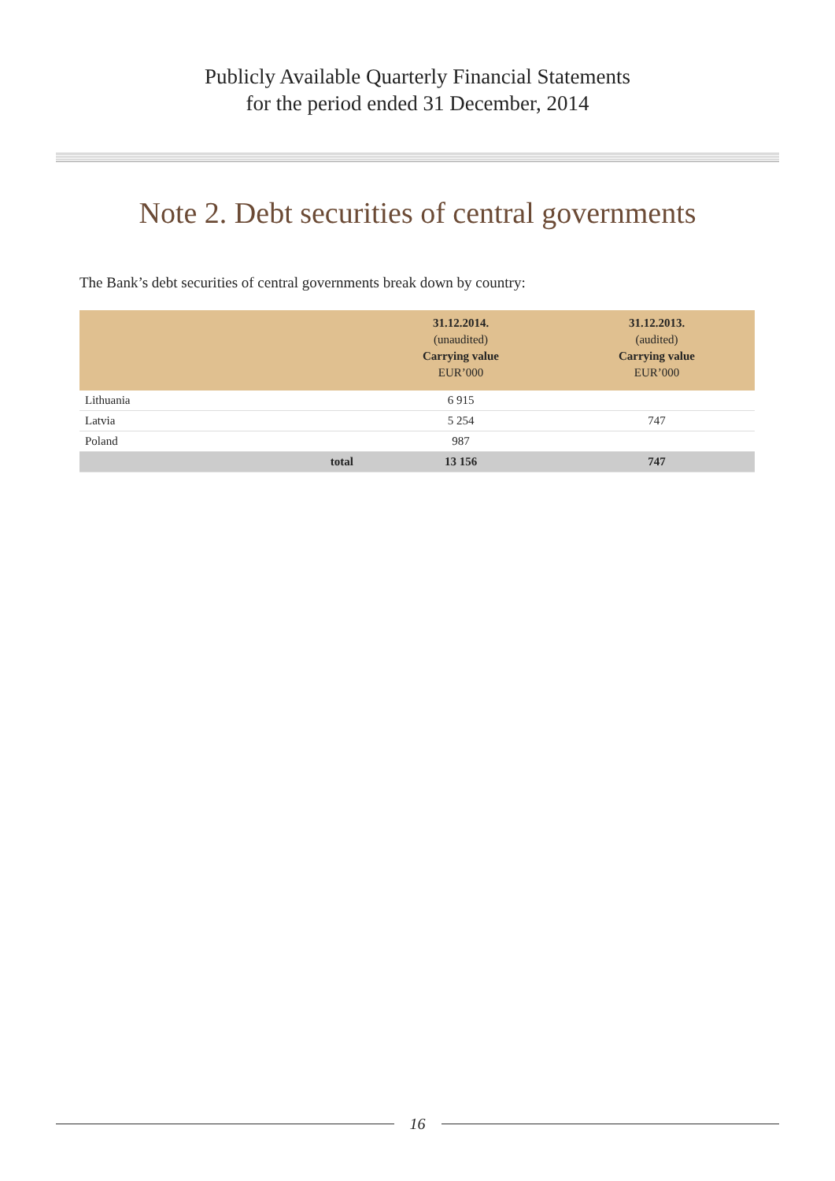Publicly Available Quarterly Financial Statements
for the period ended 31 December, 2014
Note 2. Debt securities of central governments
The Bank’s debt securities of central governments break down by country:
| | 31.12.2014. (unaudited) Carrying value EUR’000 | 31.12.2013. (audited) Carrying value EUR’000 |
| --- | --- | --- |
| Lithuania | 6 915 | |
| Latvia | 5 254 | 747 |
| Poland | 987 | |
| total | 13 156 | 747 |
16